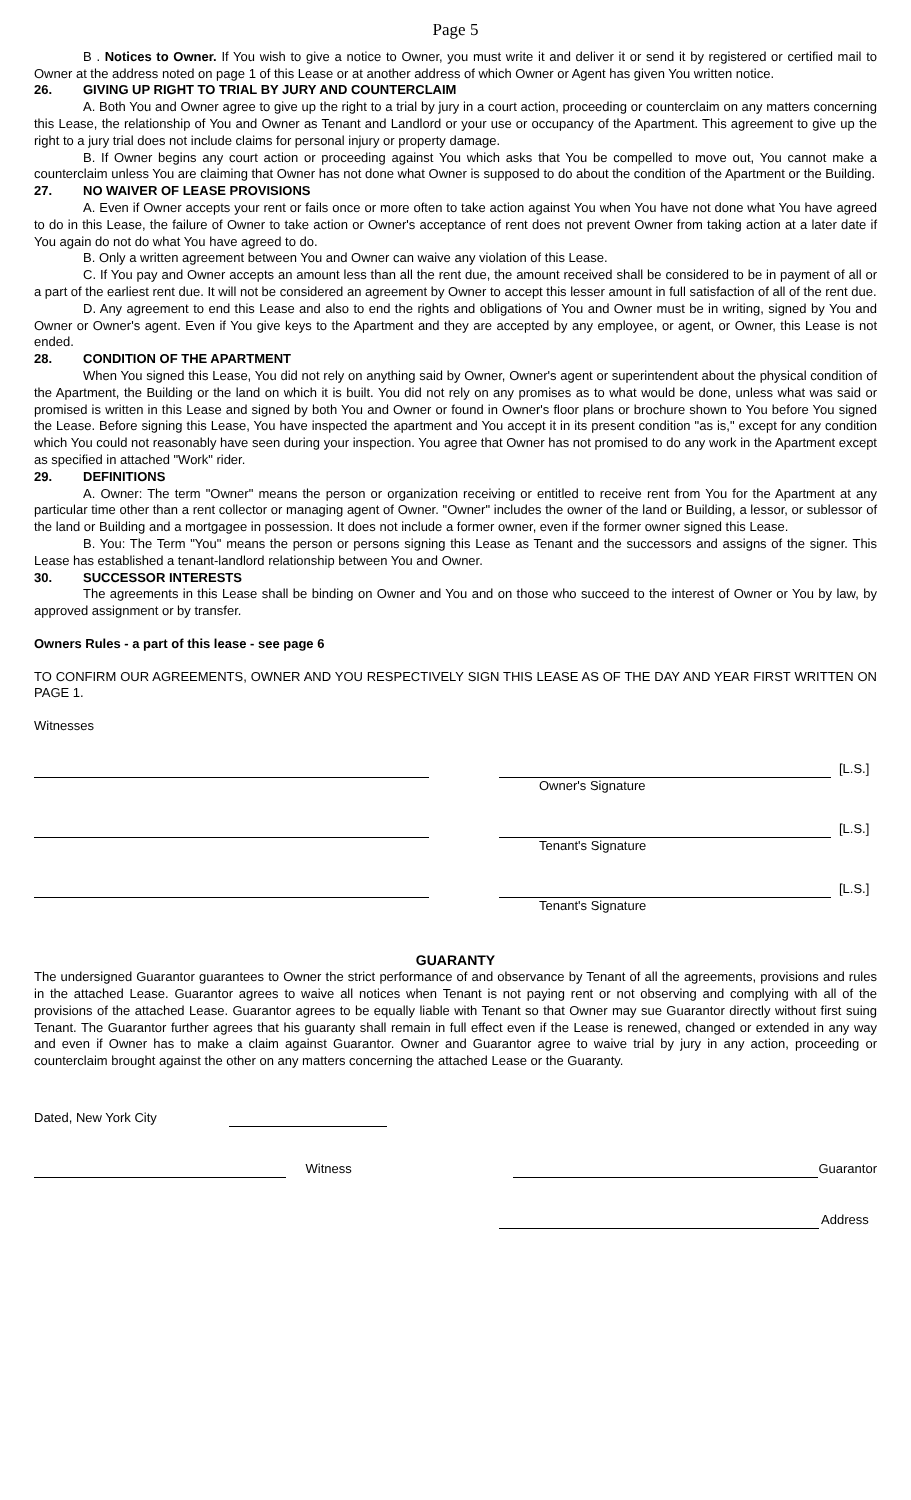Page 5
B . Notices to Owner. If You wish to give a notice to Owner, you must write it and deliver it or send it by registered or certified mail to Owner at the address noted on page 1 of this Lease or at another address of which Owner or Agent has given You written notice.
26. GIVING UP RIGHT TO TRIAL BY JURY AND COUNTERCLAIM
A. Both You and Owner agree to give up the right to a trial by jury in a court action, proceeding or counterclaim on any matters concerning this Lease, the relationship of You and Owner as Tenant and Landlord or your use or occupancy of the Apartment. This agreement to give up the right to a jury trial does not include claims for personal injury or property damage.
B. If Owner begins any court action or proceeding against You which asks that You be compelled to move out, You cannot make a counterclaim unless You are claiming that Owner has not done what Owner is supposed to do about the condition of the Apartment or the Building.
27. NO WAIVER OF LEASE PROVISIONS
A. Even if Owner accepts your rent or fails once or more often to take action against You when You have not done what You have agreed to do in this Lease, the failure of Owner to take action or Owner's acceptance of rent does not prevent Owner from taking action at a later date if You again do not do what You have agreed to do.
B. Only a written agreement between You and Owner can waive any violation of this Lease.
C. If You pay and Owner accepts an amount less than all the rent due, the amount received shall be considered to be in payment of all or a part of the earliest rent due. It will not be considered an agreement by Owner to accept this lesser amount in full satisfaction of all of the rent due.
D. Any agreement to end this Lease and also to end the rights and obligations of You and Owner must be in writing, signed by You and Owner or Owner's agent. Even if You give keys to the Apartment and they are accepted by any employee, or agent, or Owner, this Lease is not ended.
28. CONDITION OF THE APARTMENT
When You signed this Lease, You did not rely on anything said by Owner, Owner's agent or superintendent about the physical condition of the Apartment, the Building or the land on which it is built. You did not rely on any promises as to what would be done, unless what was said or promised is written in this Lease and signed by both You and Owner or found in Owner's floor plans or brochure shown to You before You signed the Lease. Before signing this Lease, You have inspected the apartment and You accept it in its present condition "as is," except for any condition which You could not reasonably have seen during your inspection. You agree that Owner has not promised to do any work in the Apartment except as specified in attached "Work" rider.
29. DEFINITIONS
A. Owner: The term "Owner" means the person or organization receiving or entitled to receive rent from You for the Apartment at any particular time other than a rent collector or managing agent of Owner. "Owner" includes the owner of the land or Building, a lessor, or sublessor of the land or Building and a mortgagee in possession. It does not include a former owner, even if the former owner signed this Lease.
B. You: The Term "You" means the person or persons signing this Lease as Tenant and the successors and assigns of the signer. This Lease has established a tenant-landlord relationship between You and Owner.
30. SUCCESSOR INTERESTS
The agreements in this Lease shall be binding on Owner and You and on those who succeed to the interest of Owner or You by law, by approved assignment or by transfer.
Owners Rules - a part of this lease - see page 6
TO CONFIRM OUR AGREEMENTS, OWNER AND YOU RESPECTIVELY SIGN THIS LEASE AS OF THE DAY AND YEAR FIRST WRITTEN ON PAGE 1.
Witnesses
[L.S.]
Owner's Signature
[L.S.]
Tenant's Signature
[L.S.]
Tenant's Signature
GUARANTY
The undersigned Guarantor guarantees to Owner the strict performance of and observance by Tenant of all the agreements, provisions and rules in the attached Lease. Guarantor agrees to waive all notices when Tenant is not paying rent or not observing and complying with all of the provisions of the attached Lease. Guarantor agrees to be equally liable with Tenant so that Owner may sue Guarantor directly without first suing Tenant. The Guarantor further agrees that his guaranty shall remain in full effect even if the Lease is renewed, changed or extended in any way and even if Owner has to make a claim against Guarantor. Owner and Guarantor agree to waive trial by jury in any action, proceeding or counterclaim brought against the other on any matters concerning the attached Lease or the Guaranty.
Dated, New York City
Witness
Guarantor
Address